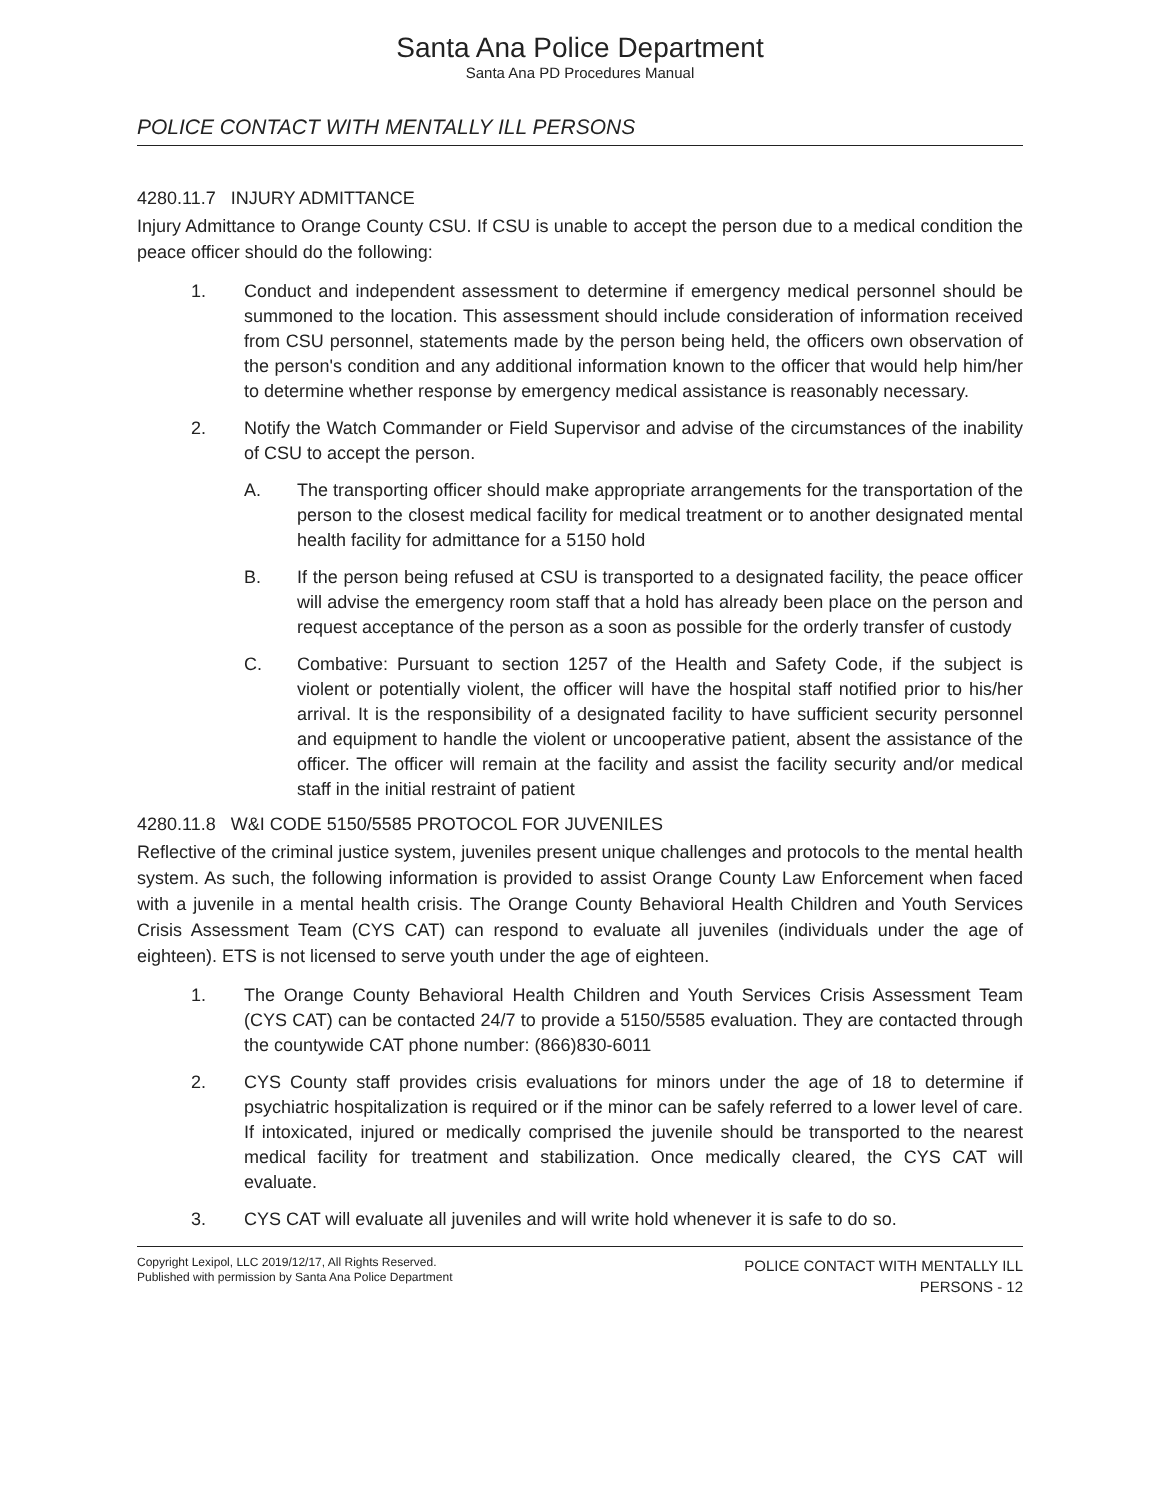Santa Ana Police Department
Santa Ana PD Procedures Manual
POLICE CONTACT WITH MENTALLY ILL PERSONS
4280.11.7 INJURY ADMITTANCE
Injury Admittance to Orange County CSU. If CSU is unable to accept the person due to a medical condition the peace officer should do the following:
1. Conduct and independent assessment to determine if emergency medical personnel should be summoned to the location. This assessment should include consideration of information received from CSU personnel, statements made by the person being held, the officers own observation of the person's condition and any additional information known to the officer that would help him/her to determine whether response by emergency medical assistance is reasonably necessary.
2. Notify the Watch Commander or Field Supervisor and advise of the circumstances of the inability of CSU to accept the person.
A. The transporting officer should make appropriate arrangements for the transportation of the person to the closest medical facility for medical treatment or to another designated mental health facility for admittance for a 5150 hold
B. If the person being refused at CSU is transported to a designated facility, the peace officer will advise the emergency room staff that a hold has already been place on the person and request acceptance of the person as a soon as possible for the orderly transfer of custody
C. Combative: Pursuant to section 1257 of the Health and Safety Code, if the subject is violent or potentially violent, the officer will have the hospital staff notified prior to his/her arrival. It is the responsibility of a designated facility to have sufficient security personnel and equipment to handle the violent or uncooperative patient, absent the assistance of the officer. The officer will remain at the facility and assist the facility security and/or medical staff in the initial restraint of patient
4280.11.8 W&I CODE 5150/5585 PROTOCOL FOR JUVENILES
Reflective of the criminal justice system, juveniles present unique challenges and protocols to the mental health system. As such, the following information is provided to assist Orange County Law Enforcement when faced with a juvenile in a mental health crisis. The Orange County Behavioral Health Children and Youth Services Crisis Assessment Team (CYS CAT) can respond to evaluate all juveniles (individuals under the age of eighteen). ETS is not licensed to serve youth under the age of eighteen.
1. The Orange County Behavioral Health Children and Youth Services Crisis Assessment Team (CYS CAT) can be contacted 24/7 to provide a 5150/5585 evaluation. They are contacted through the countywide CAT phone number: (866)830-6011
2. CYS County staff provides crisis evaluations for minors under the age of 18 to determine if psychiatric hospitalization is required or if the minor can be safely referred to a lower level of care. If intoxicated, injured or medically comprised the juvenile should be transported to the nearest medical facility for treatment and stabilization. Once medically cleared, the CYS CAT will evaluate.
3. CYS CAT will evaluate all juveniles and will write hold whenever it is safe to do so.
Copyright Lexipol, LLC 2019/12/17, All Rights Reserved.
Published with permission by Santa Ana Police Department
POLICE CONTACT WITH MENTALLY ILL
PERSONS - 12